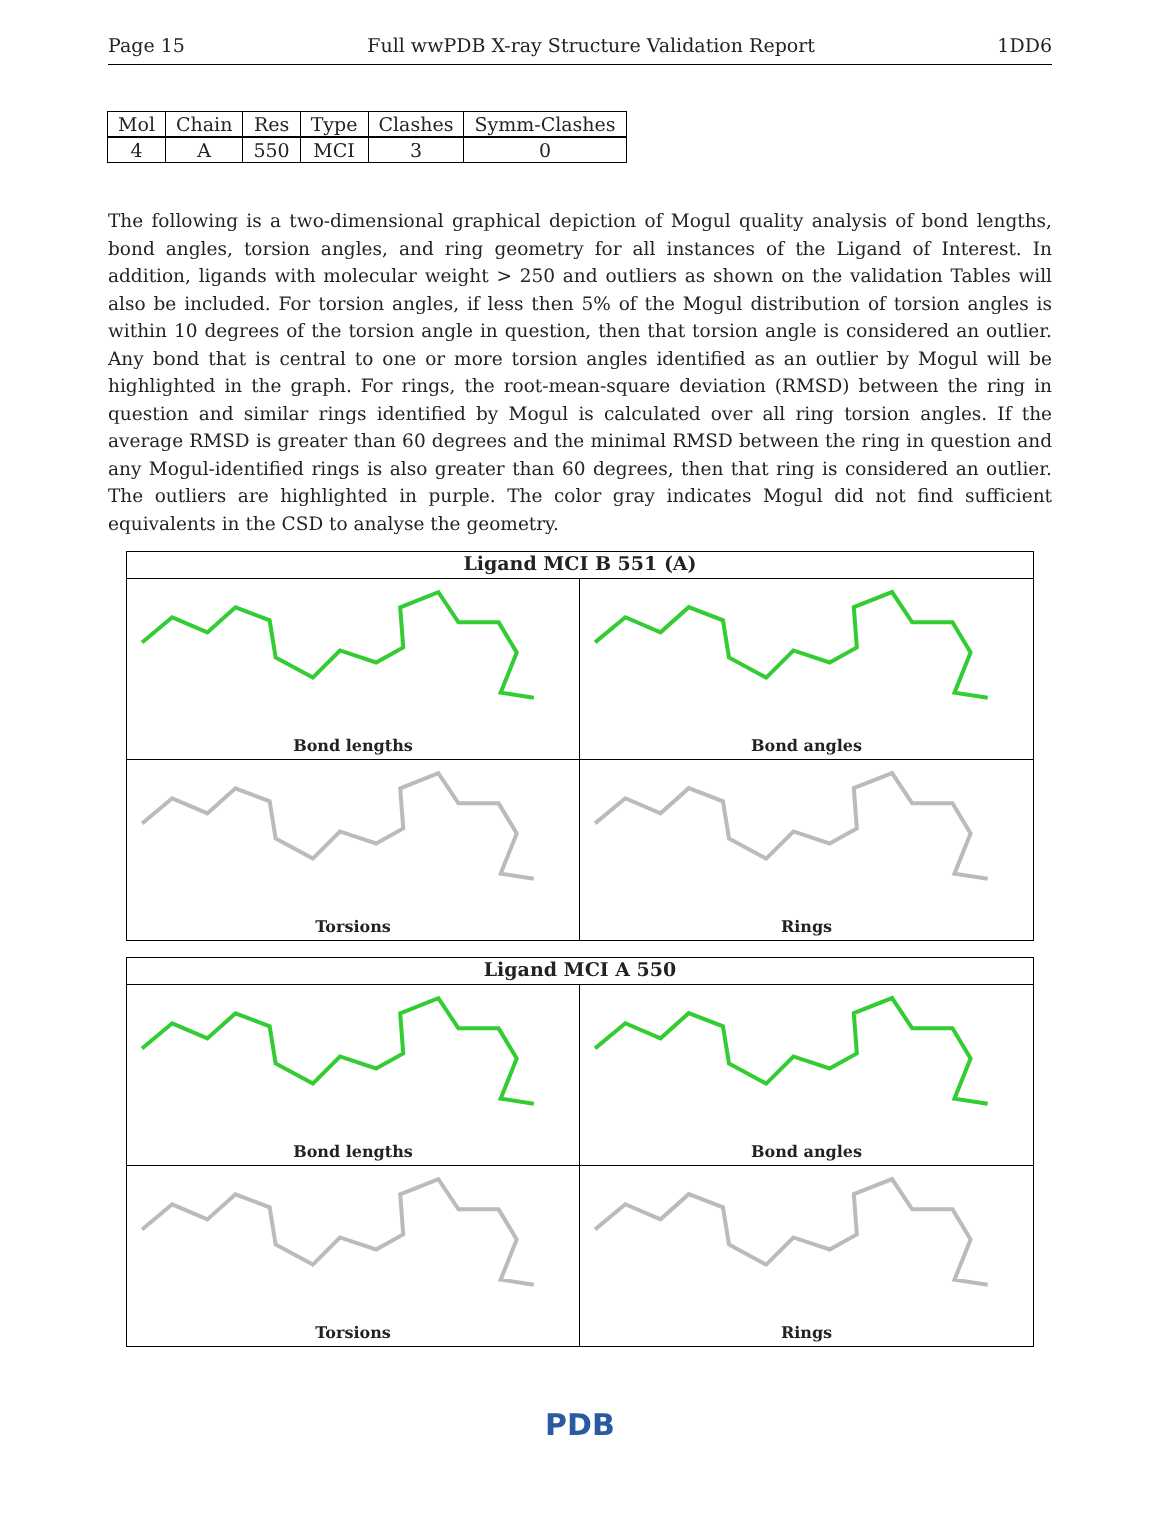Page 15 Full wwPDB X-ray Structure Validation Report 1DD6
| Mol | Chain | Res | Type | Clashes | Symm-Clashes |
| --- | --- | --- | --- | --- | --- |
| 4 | A | 550 | MCI | 3 | 0 |
The following is a two-dimensional graphical depiction of Mogul quality analysis of bond lengths, bond angles, torsion angles, and ring geometry for all instances of the Ligand of Interest. In addition, ligands with molecular weight > 250 and outliers as shown on the validation Tables will also be included. For torsion angles, if less then 5% of the Mogul distribution of torsion angles is within 10 degrees of the torsion angle in question, then that torsion angle is considered an outlier. Any bond that is central to one or more torsion angles identified as an outlier by Mogul will be highlighted in the graph. For rings, the root-mean-square deviation (RMSD) between the ring in question and similar rings identified by Mogul is calculated over all ring torsion angles. If the average RMSD is greater than 60 degrees and the minimal RMSD between the ring in question and any Mogul-identified rings is also greater than 60 degrees, then that ring is considered an outlier. The outliers are highlighted in purple. The color gray indicates Mogul did not find sufficient equivalents in the CSD to analyse the geometry.
Ligand MCI B 551 (A)
Bond lengths
Bond angles
Torsions
Rings
Ligand MCI A 550
Bond lengths
Bond angles
Torsions
Rings
PDB